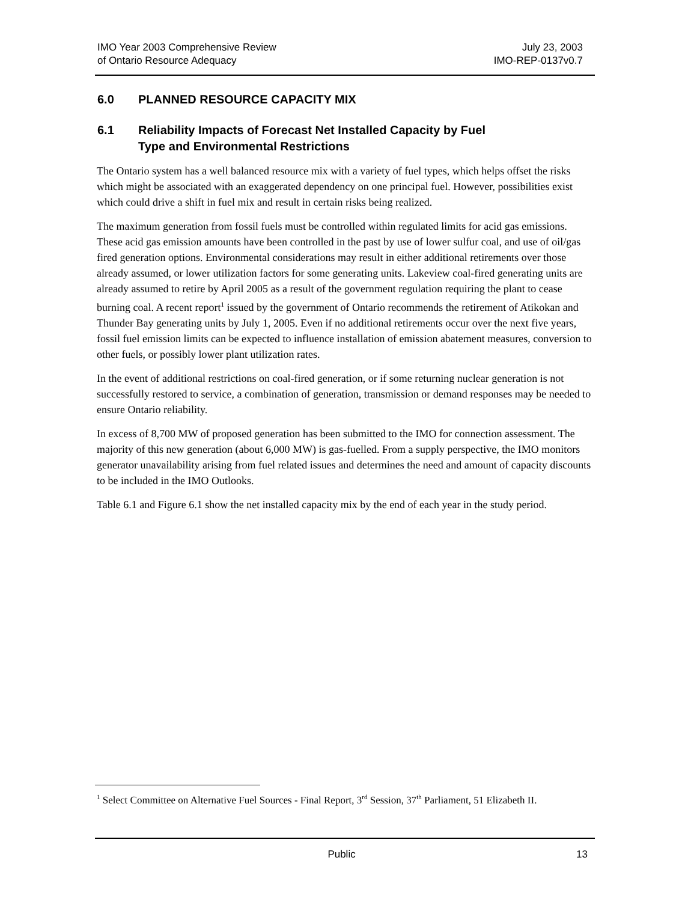IMO Year 2003 Comprehensive Review
of Ontario Resource Adequacy
July 23, 2003
IMO-REP-0137v0.7
6.0 PLANNED RESOURCE CAPACITY MIX
6.1 Reliability Impacts of Forecast Net Installed Capacity by Fuel
Type and Environmental Restrictions
The Ontario system has a well balanced resource mix with a variety of fuel types, which helps offset the risks which might be associated with an exaggerated dependency on one principal fuel. However, possibilities exist which could drive a shift in fuel mix and result in certain risks being realized.
The maximum generation from fossil fuels must be controlled within regulated limits for acid gas emissions. These acid gas emission amounts have been controlled in the past by use of lower sulfur coal, and use of oil/gas fired generation options. Environmental considerations may result in either additional retirements over those already assumed, or lower utilization factors for some generating units. Lakeview coal-fired generating units are already assumed to retire by April 2005 as a result of the government regulation requiring the plant to cease burning coal. A recent report<sup>1</sup> issued by the government of Ontario recommends the retirement of Atikokan and Thunder Bay generating units by July 1, 2005. Even if no additional retirements occur over the next five years, fossil fuel emission limits can be expected to influence installation of emission abatement measures, conversion to other fuels, or possibly lower plant utilization rates.
In the event of additional restrictions on coal-fired generation, or if some returning nuclear generation is not successfully restored to service, a combination of generation, transmission or demand responses may be needed to ensure Ontario reliability.
In excess of 8,700 MW of proposed generation has been submitted to the IMO for connection assessment. The majority of this new generation (about 6,000 MW) is gas-fuelled. From a supply perspective, the IMO monitors generator unavailability arising from fuel related issues and determines the need and amount of capacity discounts to be included in the IMO Outlooks.
Table 6.1 and Figure 6.1 show the net installed capacity mix by the end of each year in the study period.
<sup>1</sup> Select Committee on Alternative Fuel Sources - Final Report, 3<sup>rd</sup> Session, 37<sup>th</sup> Parliament, 51 Elizabeth II.
Public 13